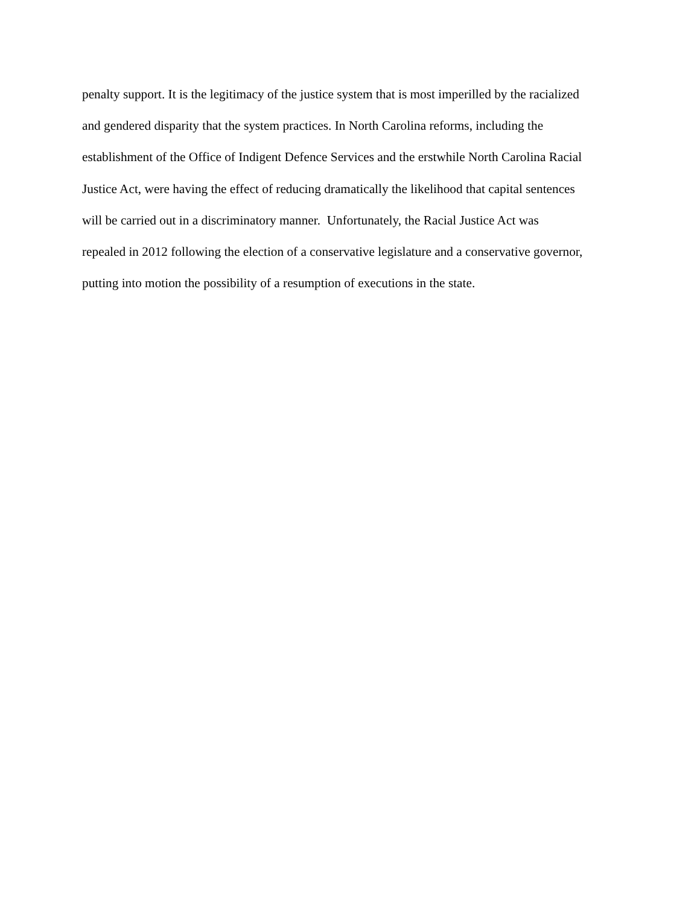penalty support. It is the legitimacy of the justice system that is most imperilled by the racialized
and gendered disparity that the system practices. In North Carolina reforms, including the
establishment of the Office of Indigent Defence Services and the erstwhile North Carolina Racial
Justice Act, were having the effect of reducing dramatically the likelihood that capital sentences
will be carried out in a discriminatory manner. Unfortunately, the Racial Justice Act was
repealed in 2012 following the election of a conservative legislature and a conservative governor,
putting into motion the possibility of a resumption of executions in the state.